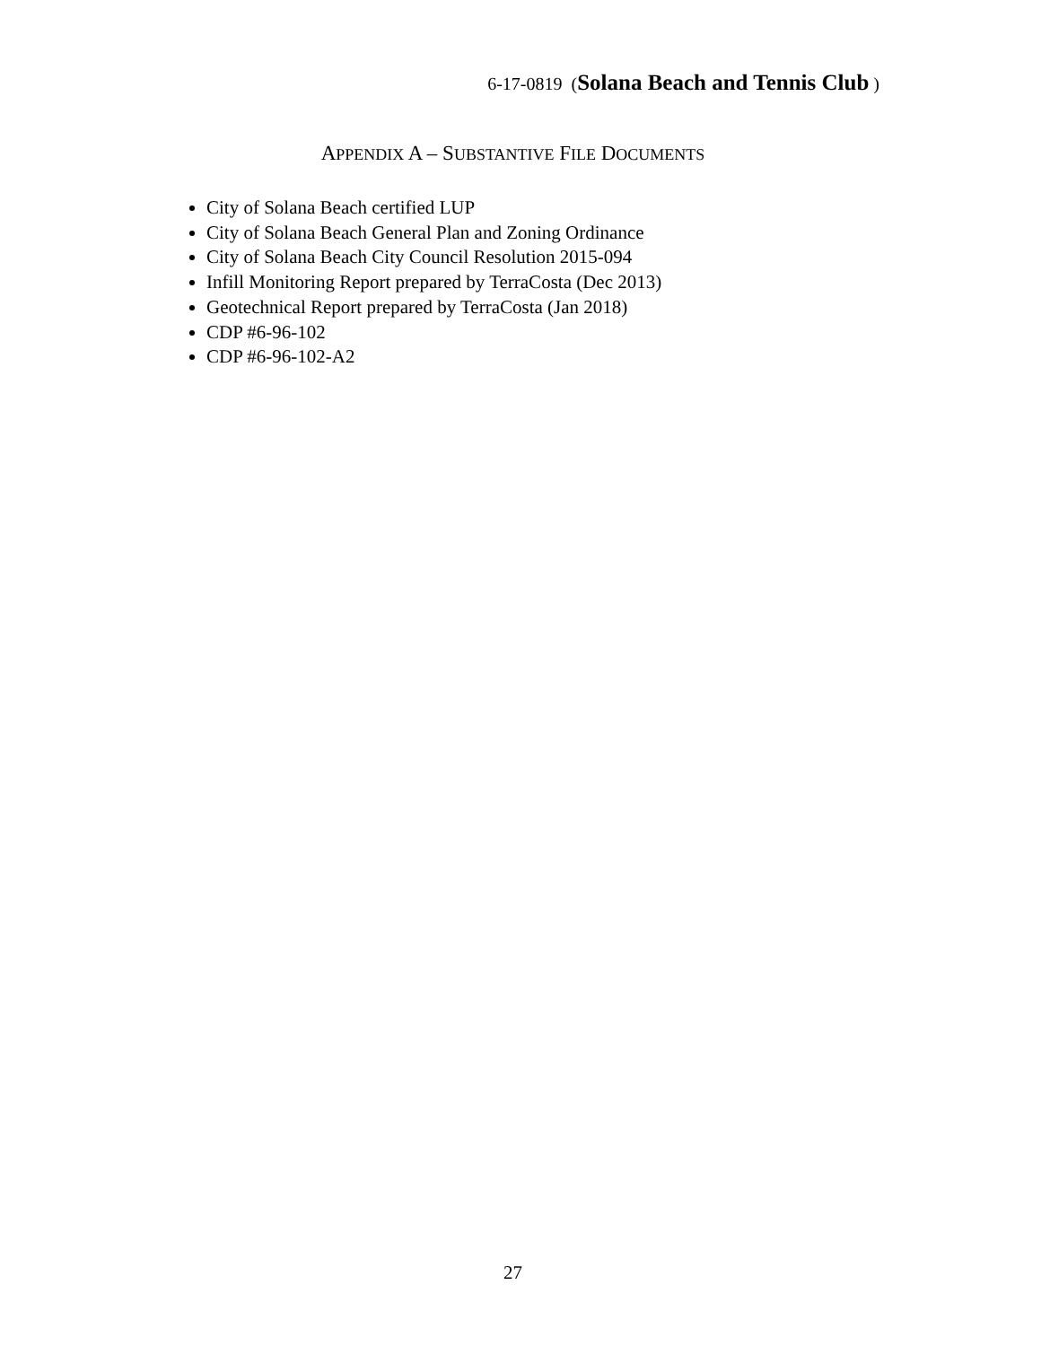6-17-0819 (Solana Beach and Tennis Club )
APPENDIX A – SUBSTANTIVE FILE DOCUMENTS
City of Solana Beach certified LUP
City of Solana Beach General Plan and Zoning Ordinance
City of Solana Beach City Council Resolution 2015-094
Infill Monitoring Report prepared by TerraCosta (Dec 2013)
Geotechnical Report prepared by TerraCosta (Jan 2018)
CDP #6-96-102
CDP #6-96-102-A2
27